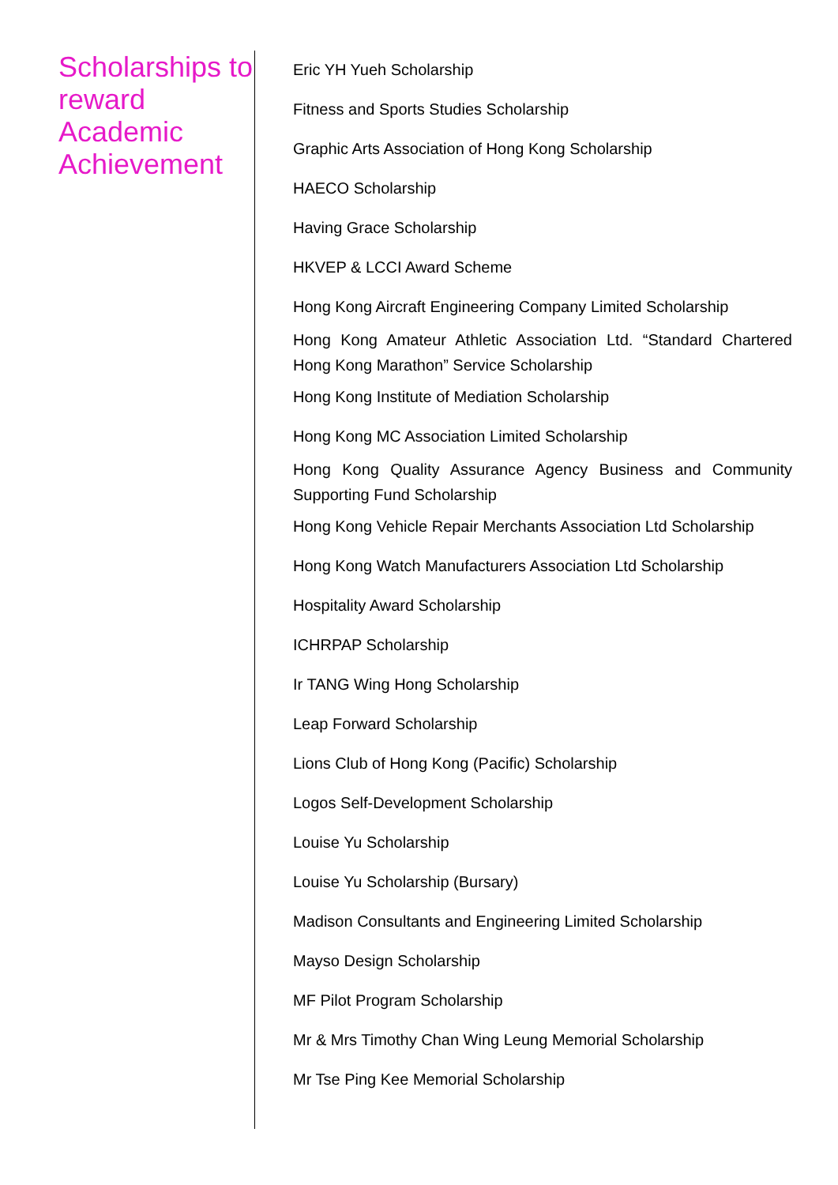Scholarships to reward Academic Achievement
Eric YH Yueh Scholarship
Fitness and Sports Studies Scholarship
Graphic Arts Association of Hong Kong Scholarship
HAECO Scholarship
Having Grace Scholarship
HKVEP & LCCI Award Scheme
Hong Kong Aircraft Engineering Company Limited Scholarship
Hong Kong Amateur Athletic Association Ltd. “Standard Chartered Hong Kong Marathon” Service Scholarship
Hong Kong Institute of Mediation Scholarship
Hong Kong MC Association Limited Scholarship
Hong Kong Quality Assurance Agency Business and Community Supporting Fund Scholarship
Hong Kong Vehicle Repair Merchants Association Ltd Scholarship
Hong Kong Watch Manufacturers Association Ltd Scholarship
Hospitality Award Scholarship
ICHRPAP Scholarship
Ir TANG Wing Hong Scholarship
Leap Forward Scholarship
Lions Club of Hong Kong (Pacific) Scholarship
Logos Self-Development Scholarship
Louise Yu Scholarship
Louise Yu Scholarship (Bursary)
Madison Consultants and Engineering Limited Scholarship
Mayso Design Scholarship
MF Pilot Program Scholarship
Mr & Mrs Timothy Chan Wing Leung Memorial Scholarship
Mr Tse Ping Kee Memorial Scholarship